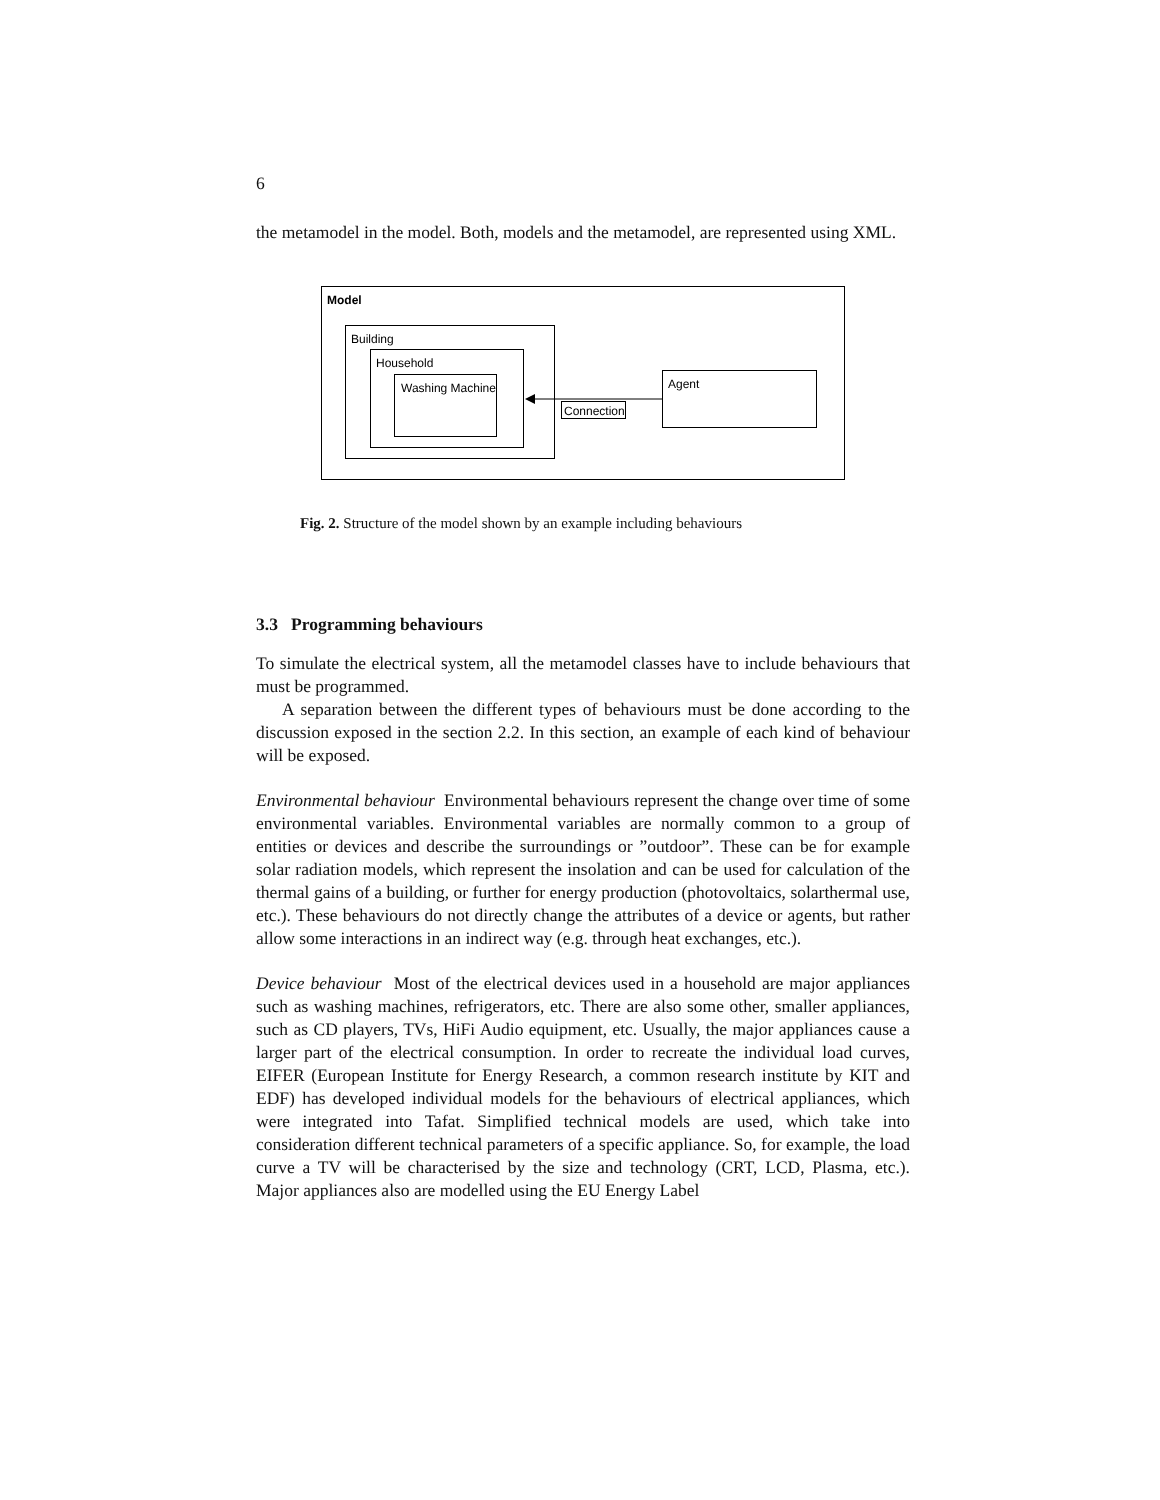6
the metamodel in the model. Both, models and the metamodel, are represented using XML.
Model
Building
Household
Washing Machine
Agent
Connection
Fig. 2. Structure of the model shown by an example including behaviours
3.3 Programming behaviours
To simulate the electrical system, all the metamodel classes have to include behaviours that must be programmed.
A separation between the different types of behaviours must be done according to the discussion exposed in the section 2.2. In this section, an example of each kind of behaviour will be exposed.
Environmental behaviour Environmental behaviours represent the change over time of some environmental variables. Environmental variables are normally common to a group of entities or devices and describe the surroundings or ”outdoor”. These can be for example solar radiation models, which represent the insolation and can be used for calculation of the thermal gains of a building, or further for energy production (photovoltaics, solarthermal use, etc.). These behaviours do not directly change the attributes of a device or agents, but rather allow some interactions in an indirect way (e.g. through heat exchanges, etc.).
Device behaviour Most of the electrical devices used in a household are major appliances such as washing machines, refrigerators, etc. There are also some other, smaller appliances, such as CD players, TVs, HiFi Audio equipment, etc. Usually, the major appliances cause a larger part of the electrical consumption. In order to recreate the individual load curves, EIFER (European Institute for Energy Research, a common research institute by KIT and EDF) has developed individual models for the behaviours of electrical appliances, which were integrated into Tafat. Simplified technical models are used, which take into consideration different technical parameters of a specific appliance. So, for example, the load curve a TV will be characterised by the size and technology (CRT, LCD, Plasma, etc.). Major appliances also are modelled using the EU Energy Label